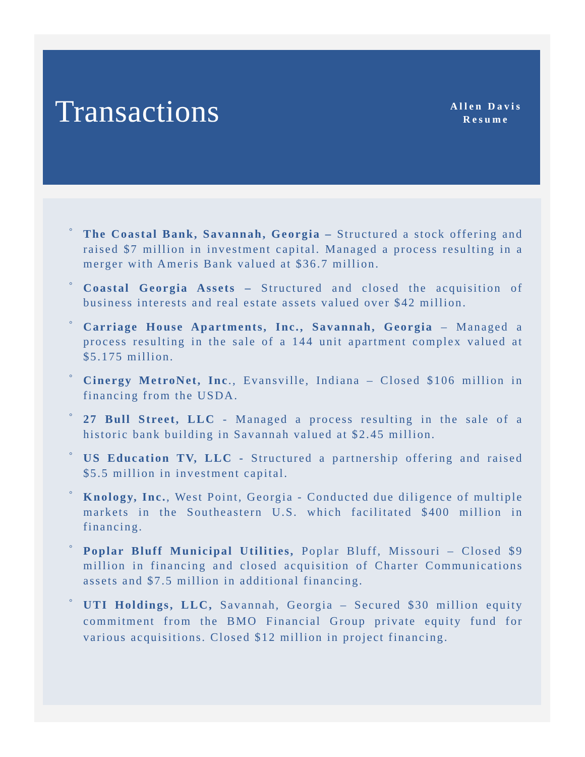Transactions
Allen Davis
Resume
° The Coastal Bank, Savannah, Georgia – Structured a stock offering and raised $7 million in investment capital. Managed a process resulting in a merger with Ameris Bank valued at $36.7 million.
° Coastal Georgia Assets – Structured and closed the acquisition of business interests and real estate assets valued over $42 million.
° Carriage House Apartments, Inc., Savannah, Georgia – Managed a process resulting in the sale of a 144 unit apartment complex valued at $5.175 million.
° Cinergy MetroNet, Inc., Evansville, Indiana – Closed $106 million in financing from the USDA.
° 27 Bull Street, LLC - Managed a process resulting in the sale of a historic bank building in Savannah valued at $2.45 million.
° US Education TV, LLC - Structured a partnership offering and raised $5.5 million in investment capital.
° Knology, Inc., West Point, Georgia - Conducted due diligence of multiple markets in the Southeastern U.S. which facilitated $400 million in financing.
° Poplar Bluff Municipal Utilities, Poplar Bluff, Missouri – Closed $9 million in financing and closed acquisition of Charter Communications assets and $7.5 million in additional financing.
° UTI Holdings, LLC, Savannah, Georgia – Secured $30 million equity commitment from the BMO Financial Group private equity fund for various acquisitions. Closed $12 million in project financing.